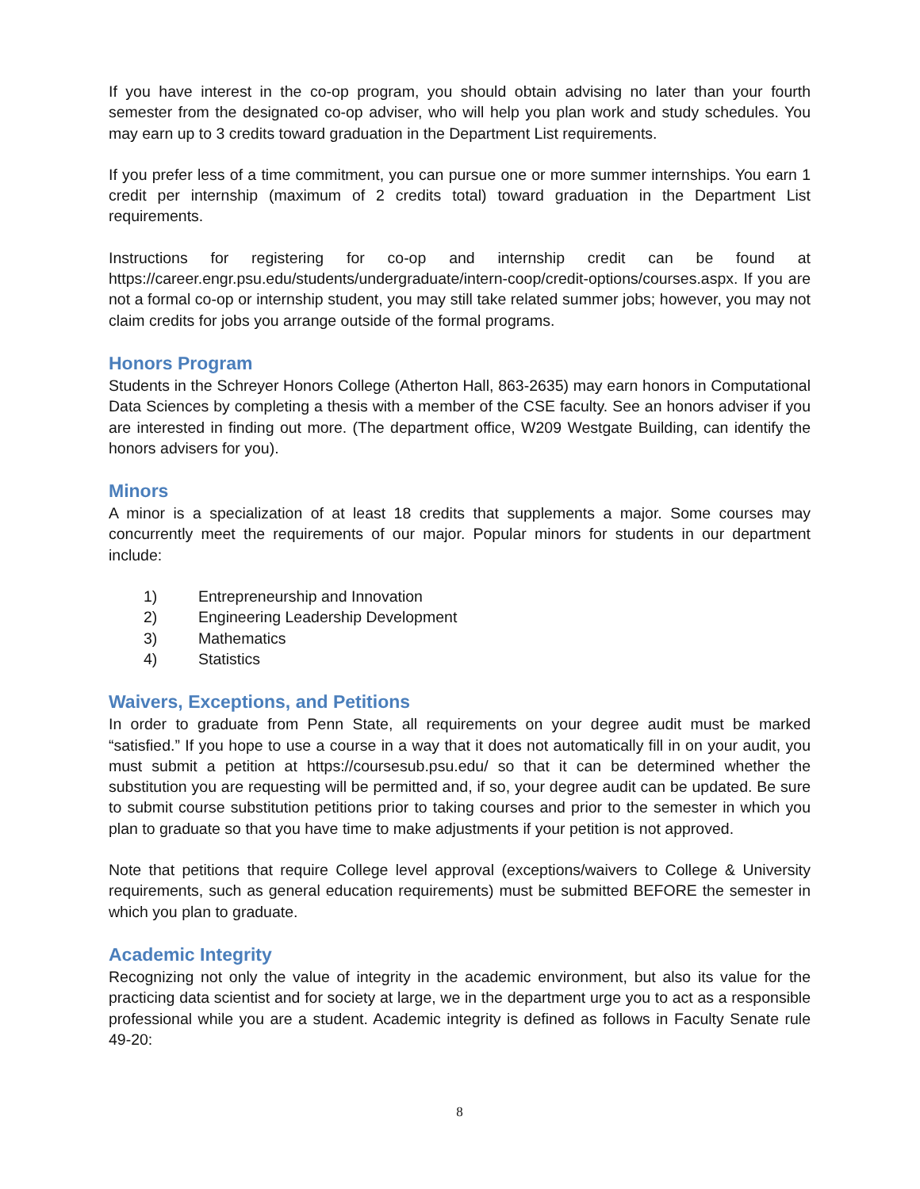If you have interest in the co-op program, you should obtain advising no later than your fourth semester from the designated co-op adviser, who will help you plan work and study schedules. You may earn up to 3 credits toward graduation in the Department List requirements.
If you prefer less of a time commitment, you can pursue one or more summer internships. You earn 1 credit per internship (maximum of 2 credits total) toward graduation in the Department List requirements.
Instructions for registering for co-op and internship credit can be found at https://career.engr.psu.edu/students/undergraduate/intern-coop/credit-options/courses.aspx. If you are not a formal co-op or internship student, you may still take related summer jobs; however, you may not claim credits for jobs you arrange outside of the formal programs.
Honors Program
Students in the Schreyer Honors College (Atherton Hall, 863-2635) may earn honors in Computational Data Sciences by completing a thesis with a member of the CSE faculty. See an honors adviser if you are interested in finding out more. (The department office, W209 Westgate Building, can identify the honors advisers for you).
Minors
A minor is a specialization of at least 18 credits that supplements a major. Some courses may concurrently meet the requirements of our major. Popular minors for students in our department include:
1) Entrepreneurship and Innovation
2) Engineering Leadership Development
3) Mathematics
4) Statistics
Waivers, Exceptions, and Petitions
In order to graduate from Penn State, all requirements on your degree audit must be marked “satisfied.” If you hope to use a course in a way that it does not automatically fill in on your audit, you must submit a petition at https://coursesub.psu.edu/ so that it can be determined whether the substitution you are requesting will be permitted and, if so, your degree audit can be updated. Be sure to submit course substitution petitions prior to taking courses and prior to the semester in which you plan to graduate so that you have time to make adjustments if your petition is not approved.
Note that petitions that require College level approval (exceptions/waivers to College & University requirements, such as general education requirements) must be submitted BEFORE the semester in which you plan to graduate.
Academic Integrity
Recognizing not only the value of integrity in the academic environment, but also its value for the practicing data scientist and for society at large, we in the department urge you to act as a responsible professional while you are a student. Academic integrity is defined as follows in Faculty Senate rule 49-20:
8